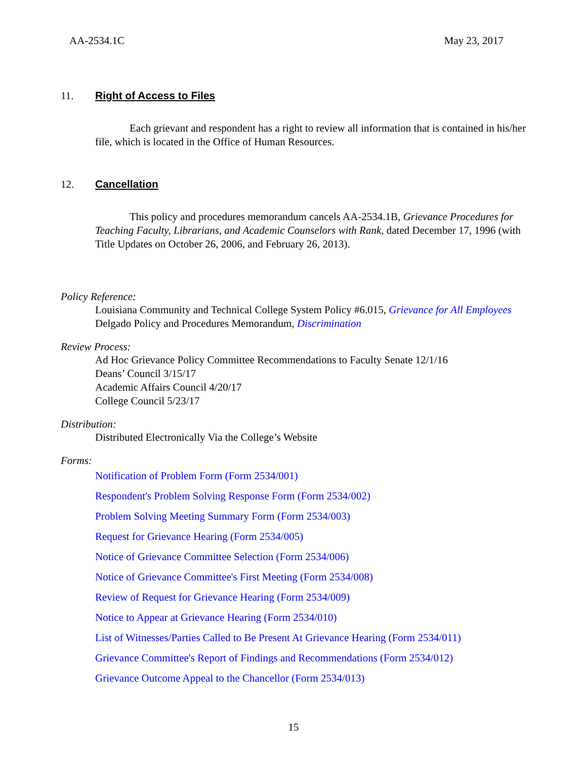AA-2534.1C May 23, 2017
11. Right of Access to Files
Each grievant and respondent has a right to review all information that is contained in his/her file, which is located in the Office of Human Resources.
12. Cancellation
This policy and procedures memorandum cancels AA-2534.1B, Grievance Procedures for Teaching Faculty, Librarians, and Academic Counselors with Rank, dated December 17, 1996 (with Title Updates on October 26, 2006, and February 26, 2013).
Policy Reference:
Louisiana Community and Technical College System Policy #6.015, Grievance for All Employees
Delgado Policy and Procedures Memorandum, Discrimination
Review Process:
Ad Hoc Grievance Policy Committee Recommendations to Faculty Senate 12/1/16
Deans’ Council 3/15/17
Academic Affairs Council 4/20/17
College Council 5/23/17
Distribution:
Distributed Electronically Via the College’s Website
Forms:
Notification of Problem Form (Form 2534/001)
Respondent's Problem Solving Response Form (Form 2534/002)
Problem Solving Meeting Summary Form (Form 2534/003)
Request for Grievance Hearing (Form 2534/005)
Notice of Grievance Committee Selection (Form 2534/006)
Notice of Grievance Committee's First Meeting (Form 2534/008)
Review of Request for Grievance Hearing (Form 2534/009)
Notice to Appear at Grievance Hearing (Form 2534/010)
List of Witnesses/Parties Called to Be Present At Grievance Hearing (Form 2534/011)
Grievance Committee's Report of Findings and Recommendations (Form 2534/012)
Grievance Outcome Appeal to the Chancellor (Form 2534/013)
15